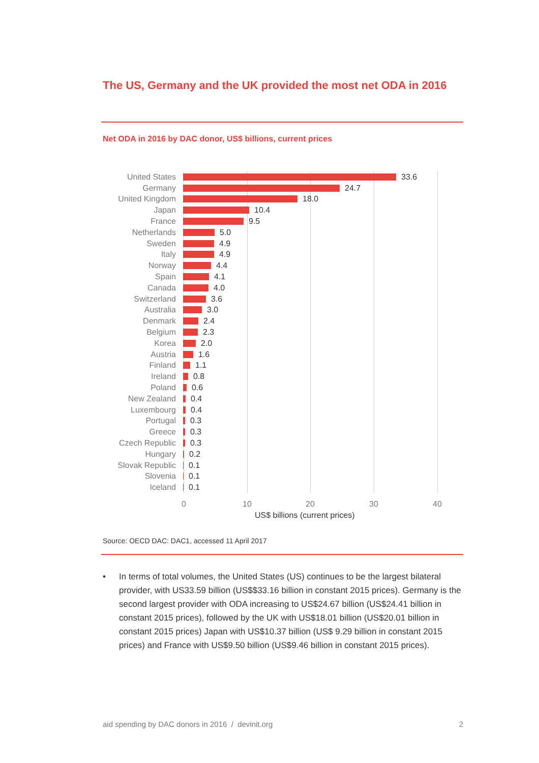The US, Germany and the UK provided the most net ODA in 2016
Net ODA in 2016 by DAC donor, US$ billions, current prices
United States 33.6
Germany 24.7
United Kingdom 18.0
Japan 10.4
France 9.5
Netherlands 5.0
Sweden 4.9
Italy 4.9
Norway 4.4
Spain 4.1
Canada 4.0
Switzerland 3.6
Australia 3.0
Denmark 2.4
Belgium 2.3
Korea 2.0
Austria 1.6
Finland 1.1
Ireland 0.8
Poland 0.6
New Zealand 0.4
Luxembourg 0.4
Portugal 0.3
Greece 0.3
Czech Republic 0.3
Hungary 0.2
Slovak Republic 0.1
Slovenia 0.1
Iceland 0.1
0 10 20 30 40
US$ billions (current prices)
Source: OECD DAC: DAC1, accessed 11 April 2017
• In terms of total volumes, the United States (US) continues to be the largest bilateral provider, with US33.59 billion (US$$33.16 billion in constant 2015 prices). Germany is the second largest provider with ODA increasing to US$24.67 billion (US$24.41 billion in constant 2015 prices), followed by the UK with US$18.01 billion (US$20.01 billion in constant 2015 prices) Japan with US$10.37 billion (US$ 9.29 billion in constant 2015 prices) and France with US$9.50 billion (US$9.46 billion in constant 2015 prices).
aid spending by DAC donors in 2016 / devinit.org 2